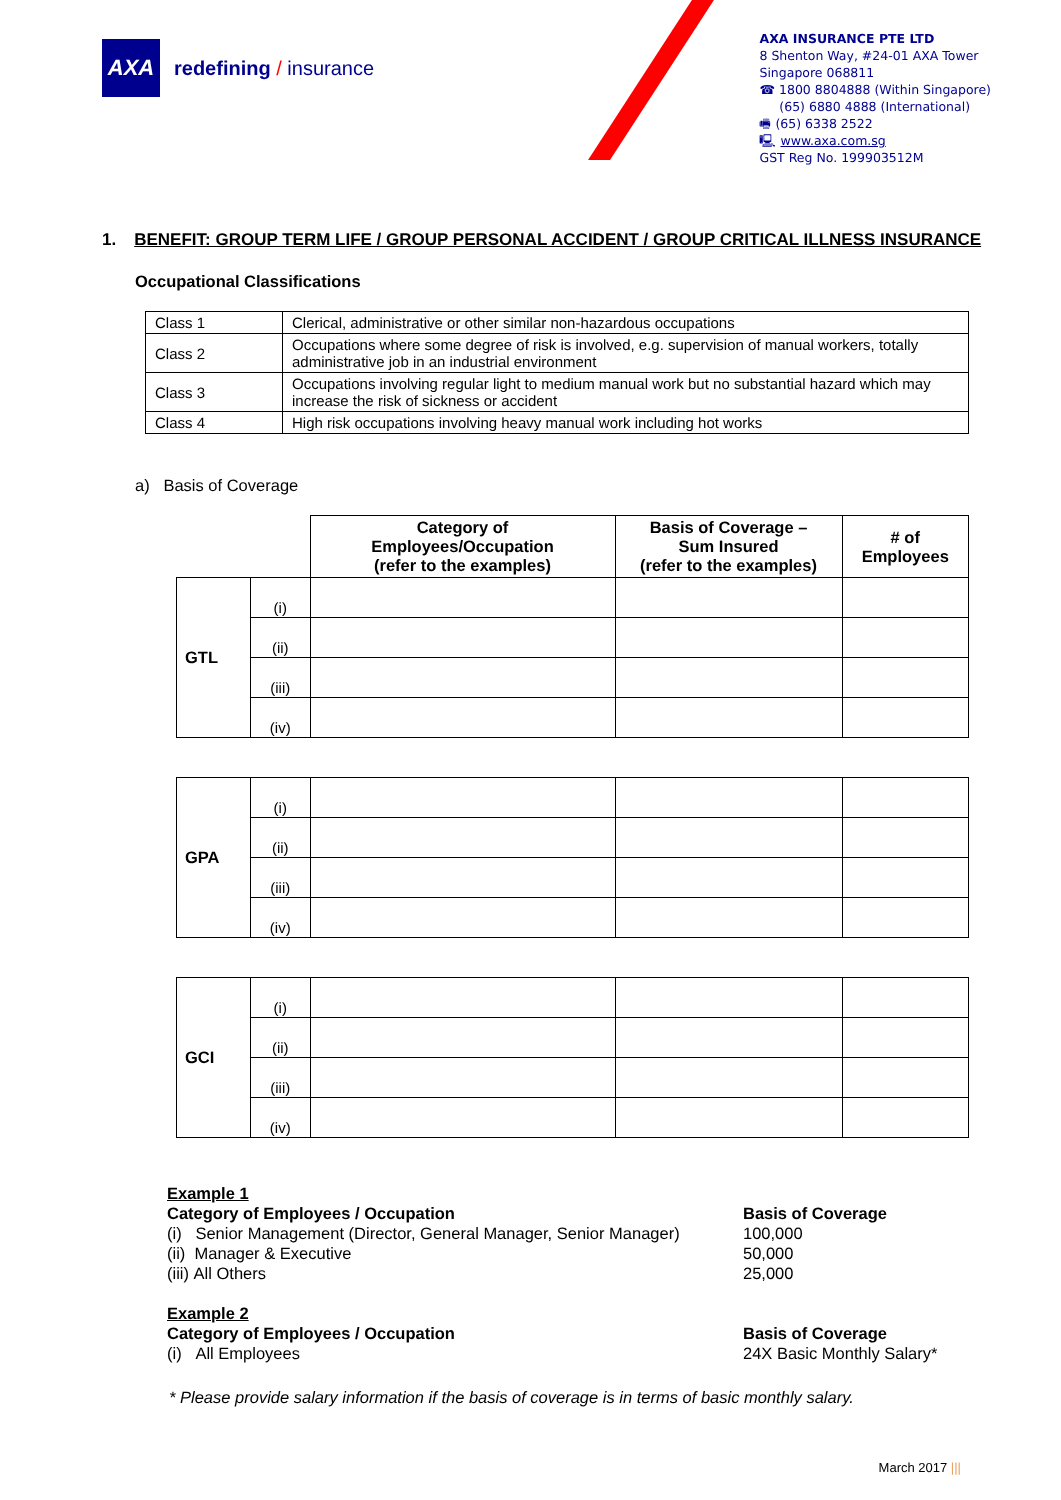AXA
redefining / insurance
AXA INSURANCE PTE LTD
8 Shenton Way, #24-01 AXA Tower
Singapore 068811
☎ 1800 8804888 (Within Singapore)
(65) 6880 4888 (International)
🖷 (65) 6338 2522
🖳 www.axa.com.sg
GST Reg No. 199903512M
1. BENEFIT: GROUP TERM LIFE / GROUP PERSONAL ACCIDENT / GROUP CRITICAL ILLNESS INSURANCE
Occupational Classifications
| Class 1 | Clerical, administrative or other similar non-hazardous occupations |
| Class 2 | Occupations where some degree of risk is involved, e.g. supervision of manual workers, totally administrative job in an industrial environment |
| Class 3 | Occupations involving regular light to medium manual work but no substantial hazard which may increase the risk of sickness or accident |
| Class 4 | High risk occupations involving heavy manual work including hot works |
a) Basis of Coverage
| | | Category of Employees/Occupation (refer to the examples) | Basis of Coverage – Sum Insured (refer to the examples) | # of Employees |
| --- | --- | --- | --- | --- |
| GTL | (i) | | | |
| | (ii) | | | |
| | (iii) | | | |
| | (iv) | | | |
| GPA | (i) | | | |
| | (ii) | | | |
| | (iii) | | | |
| | (iv) | | | |
| GCI | (i) | | | |
| | (ii) | | | |
| | (iii) | | | |
| | (iv) | | | |
Example 1
Category of Employees / Occupation Basis of Coverage
(i) Senior Management (Director, General Manager, Senior Manager)
100,000
(ii) Manager & Executive 50,000
(iii) All Others 25,000
Example 2
Category of Employees / Occupation Basis of Coverage
(i) All Employees 24X Basic Monthly Salary*
* Please provide salary information if the basis of coverage is in terms of basic monthly salary.
March 2017 |||